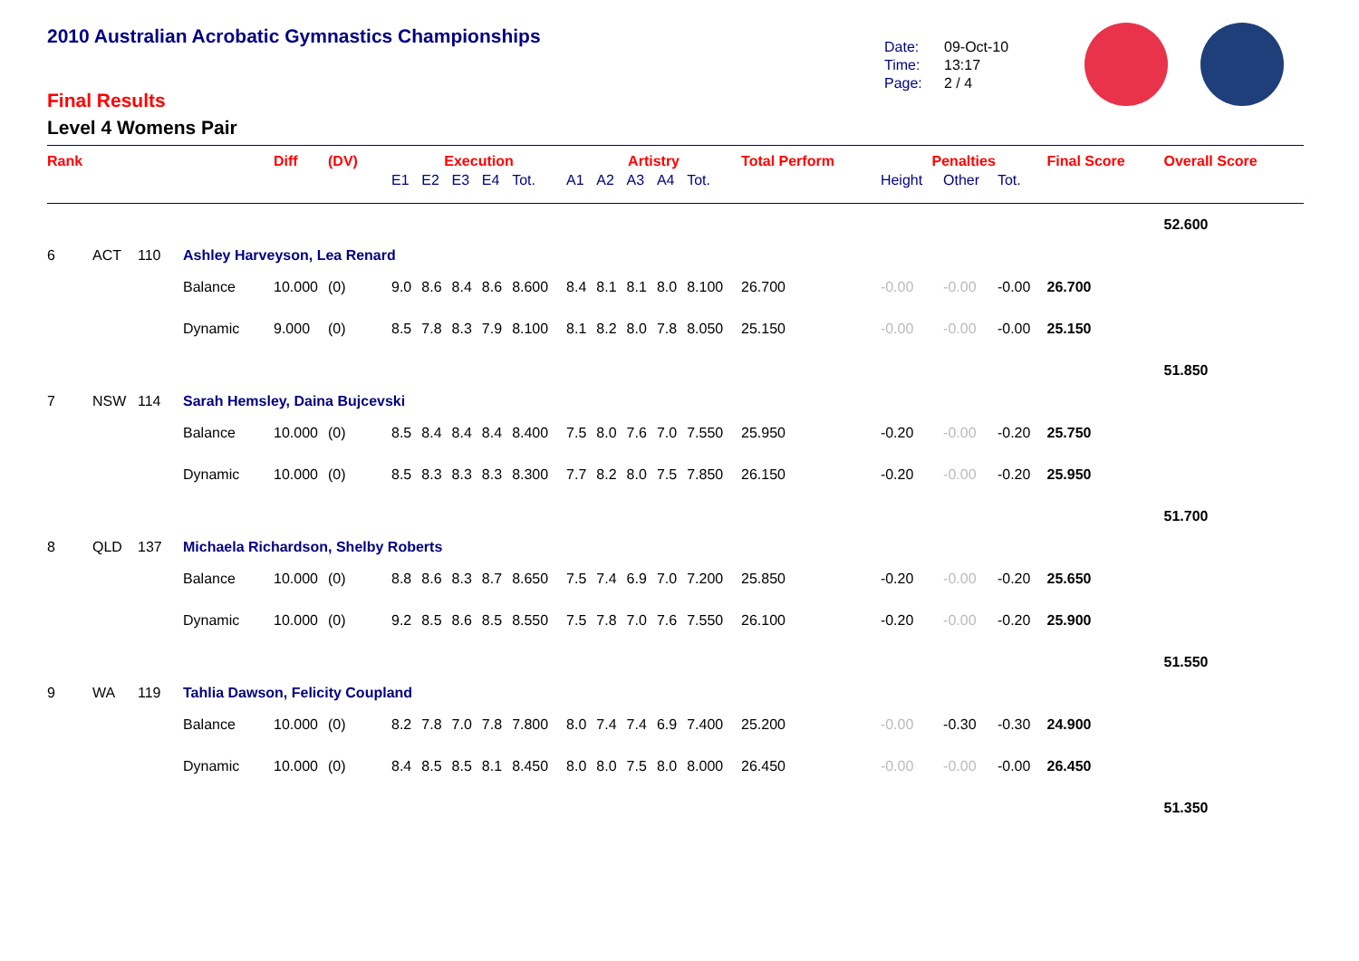2010 Australian Acrobatic Gymnastics Championships
Final Results
Level 4 Womens Pair
Date: 09-Oct-10
Time: 13:17
Page: 2 / 4
| Rank | | | | Diff | (DV) | Execution | | | | | Artistry | | | | | Total Perform | Penalties | | | Final Score | Overall Score |
| --- | --- | --- | --- | --- | --- | --- | --- | --- | --- | --- | --- | --- | --- | --- | --- | --- | --- | --- | --- | --- | --- |
| | | | | | | E1 | E2 | E3 | E4 | Tot. | A1 | A2 | A3 | A4 | Tot. | | Height | Other | Tot. | | |
| | | | | | | | | | | | | | | | | | | | | | 52.600 |
| 6 | ACT | 110 | Ashley Harveyson, Lea Renard | | | | | | | | | | | | | | | | | | |
| | | | Balance | 10.000 | (0) | 9.0 | 8.6 | 8.4 | 8.6 | 8.600 | 8.4 | 8.1 | 8.1 | 8.0 | 8.100 | 26.700 | -0.00 | -0.00 | -0.00 | 26.700 | |
| | | | Dynamic | 9.000 | (0) | 8.5 | 7.8 | 8.3 | 7.9 | 8.100 | 8.1 | 8.2 | 8.0 | 7.8 | 8.050 | 25.150 | -0.00 | -0.00 | -0.00 | 25.150 | |
| | | | | | | | | | | | | | | | | | | | | | 51.850 |
| 7 | NSW | 114 | Sarah Hemsley, Daina Bujcevski | | | | | | | | | | | | | | | | | | |
| | | | Balance | 10.000 | (0) | 8.5 | 8.4 | 8.4 | 8.4 | 8.400 | 7.5 | 8.0 | 7.6 | 7.0 | 7.550 | 25.950 | -0.20 | -0.00 | -0.20 | 25.750 | |
| | | | Dynamic | 10.000 | (0) | 8.5 | 8.3 | 8.3 | 8.3 | 8.300 | 7.7 | 8.2 | 8.0 | 7.5 | 7.850 | 26.150 | -0.20 | -0.00 | -0.20 | 25.950 | |
| | | | | | | | | | | | | | | | | | | | | | 51.700 |
| 8 | QLD | 137 | Michaela Richardson, Shelby Roberts | | | | | | | | | | | | | | | | | | |
| | | | Balance | 10.000 | (0) | 8.8 | 8.6 | 8.3 | 8.7 | 8.650 | 7.5 | 7.4 | 6.9 | 7.0 | 7.200 | 25.850 | -0.20 | -0.00 | -0.20 | 25.650 | |
| | | | Dynamic | 10.000 | (0) | 9.2 | 8.5 | 8.6 | 8.5 | 8.550 | 7.5 | 7.8 | 7.0 | 7.6 | 7.550 | 26.100 | -0.20 | -0.00 | -0.20 | 25.900 | |
| | | | | | | | | | | | | | | | | | | | | | 51.550 |
| 9 | WA | 119 | Tahlia Dawson, Felicity Coupland | | | | | | | | | | | | | | | | | | |
| | | | Balance | 10.000 | (0) | 8.2 | 7.8 | 7.0 | 7.8 | 7.800 | 8.0 | 7.4 | 7.4 | 6.9 | 7.400 | 25.200 | -0.00 | -0.30 | -0.30 | 24.900 | |
| | | | Dynamic | 10.000 | (0) | 8.4 | 8.5 | 8.5 | 8.1 | 8.450 | 8.0 | 8.0 | 7.5 | 8.0 | 8.000 | 26.450 | -0.00 | -0.00 | -0.00 | 26.450 | |
| | | | | | | | | | | | | | | | | | | | | | 51.350 |